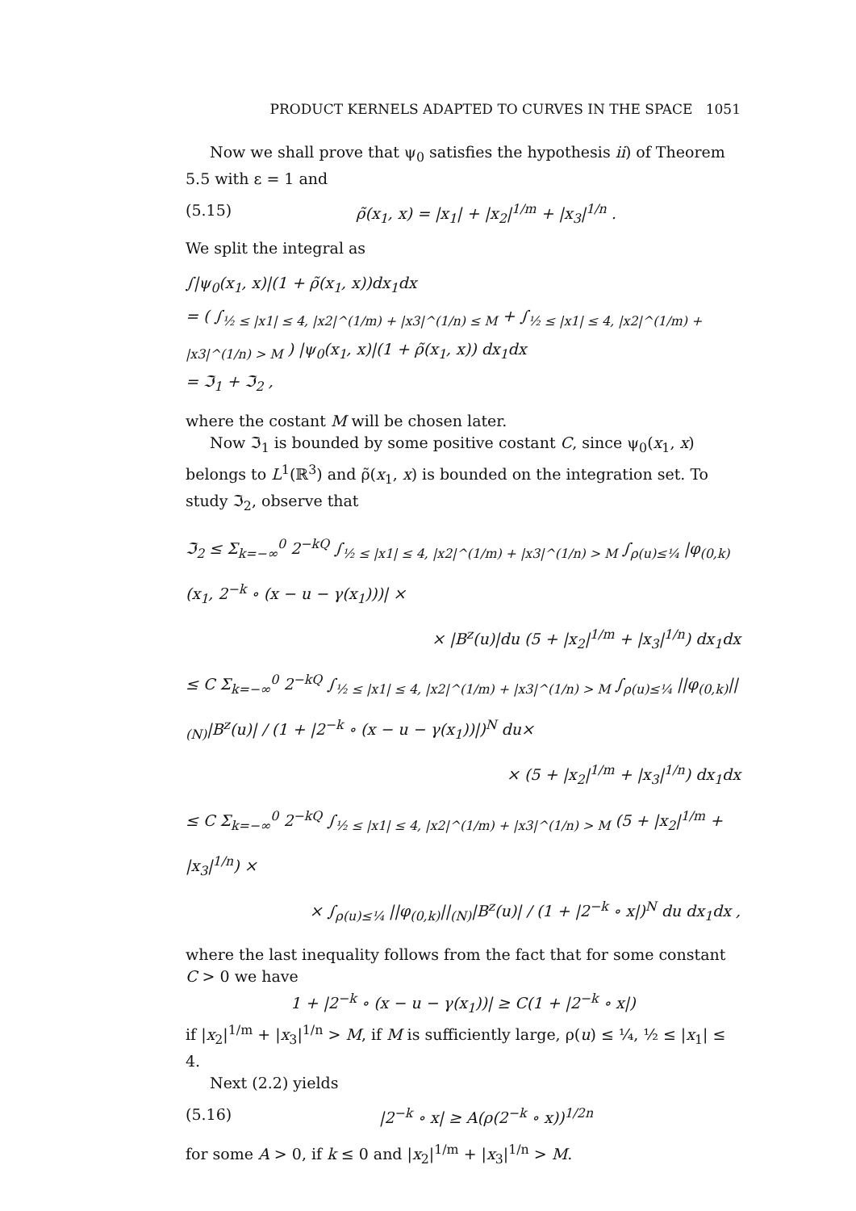PRODUCT KERNELS ADAPTED TO CURVES IN THE SPACE 1051
Now we shall prove that ψ<sub>0</sub> satisfies the hypothesis ii) of Theorem 5.5 with ε = 1 and
(5.15) ρ̃(x<sub>1</sub>, x) = |x<sub>1</sub>| + |x<sub>2</sub>|<sup>1/m</sup> + |x<sub>3</sub>|<sup>1/n</sup> .
We split the integral as
∫|ψ<sub>0</sub>(x<sub>1</sub>, x)|(1 + ρ̃(x<sub>1</sub>, x))dx<sub>1</sub>dx
= ( ∫<sub>½ ≤ |x1| ≤ 4, |x2|^(1/m) + |x3|^(1/n) ≤ M</sub> + ∫<sub>½ ≤ |x1| ≤ 4, |x2|^(1/m) + |x3|^(1/n) > M</sub> ) |ψ<sub>0</sub>(x<sub>1</sub>, x)|(1 + ρ̃(x<sub>1</sub>, x)) dx<sub>1</sub>dx
= ℑ<sub>1</sub> + ℑ<sub>2</sub> ,
where the costant M will be chosen later.
Now ℑ<sub>1</sub> is bounded by some positive costant C, since ψ<sub>0</sub>(x<sub>1</sub>, x) belongs to L<sup>1</sup>(ℝ<sup>3</sup>) and ρ̃(x<sub>1</sub>, x) is bounded on the integration set. To study ℑ<sub>2</sub>, observe that
ℑ<sub>2</sub> ≤ Σ<sub>k=−∞</sub><sup>0</sup> 2<sup>−kQ</sup> ∫<sub>½ ≤ |x1| ≤ 4, |x2|^(1/m) + |x3|^(1/n) > M</sub> ∫<sub>ρ(u)≤¼</sub> |φ<sub>(0,k)</sub>(x<sub>1</sub>, 2<sup>−k</sup> ∘ (x − u − γ(x<sub>1</sub>)))| ×
× |B<sup>z</sup>(u)|du (5 + |x<sub>2</sub>|<sup>1/m</sup> + |x<sub>3</sub>|<sup>1/n</sup>) dx<sub>1</sub>dx
≤ C Σ<sub>k=−∞</sub><sup>0</sup> 2<sup>−kQ</sup> ∫<sub>½ ≤ |x1| ≤ 4, |x2|^(1/m) + |x3|^(1/n) > M</sub> ∫<sub>ρ(u)≤¼</sub> ||φ<sub>(0,k)</sub>||<sub>(N)</sub>|B<sup>z</sup>(u)| / (1 + |2<sup>−k</sup> ∘ (x − u − γ(x<sub>1</sub>))|)<sup>N</sup> du×
× (5 + |x<sub>2</sub>|<sup>1/m</sup> + |x<sub>3</sub>|<sup>1/n</sup>) dx<sub>1</sub>dx
≤ C Σ<sub>k=−∞</sub><sup>0</sup> 2<sup>−kQ</sup> ∫<sub>½ ≤ |x1| ≤ 4, |x2|^(1/m) + |x3|^(1/n) > M</sub> (5 + |x<sub>2</sub>|<sup>1/m</sup> + |x<sub>3</sub>|<sup>1/n</sup>) ×
× ∫<sub>ρ(u)≤¼</sub> ||φ<sub>(0,k)</sub>||<sub>(N)</sub>|B<sup>z</sup>(u)| / (1 + |2<sup>−k</sup> ∘ x|)<sup>N</sup> du dx<sub>1</sub>dx ,
where the last inequality follows from the fact that for some constant C > 0 we have
1 + |2<sup>−k</sup> ∘ (x − u − γ(x<sub>1</sub>))| ≥ C(1 + |2<sup>−k</sup> ∘ x|)
if |x<sub>2</sub>|<sup>1/m</sup> + |x<sub>3</sub>|<sup>1/n</sup> > M, if M is sufficiently large, ρ(u) ≤ ¼, ½ ≤ |x<sub>1</sub>| ≤ 4.
Next (2.2) yields
(5.16) |2<sup>−k</sup> ∘ x| ≥ A(ρ(2<sup>−k</sup> ∘ x))<sup>1/2n</sup>
for some A > 0, if k ≤ 0 and |x<sub>2</sub>|<sup>1/m</sup> + |x<sub>3</sub>|<sup>1/n</sup> > M.